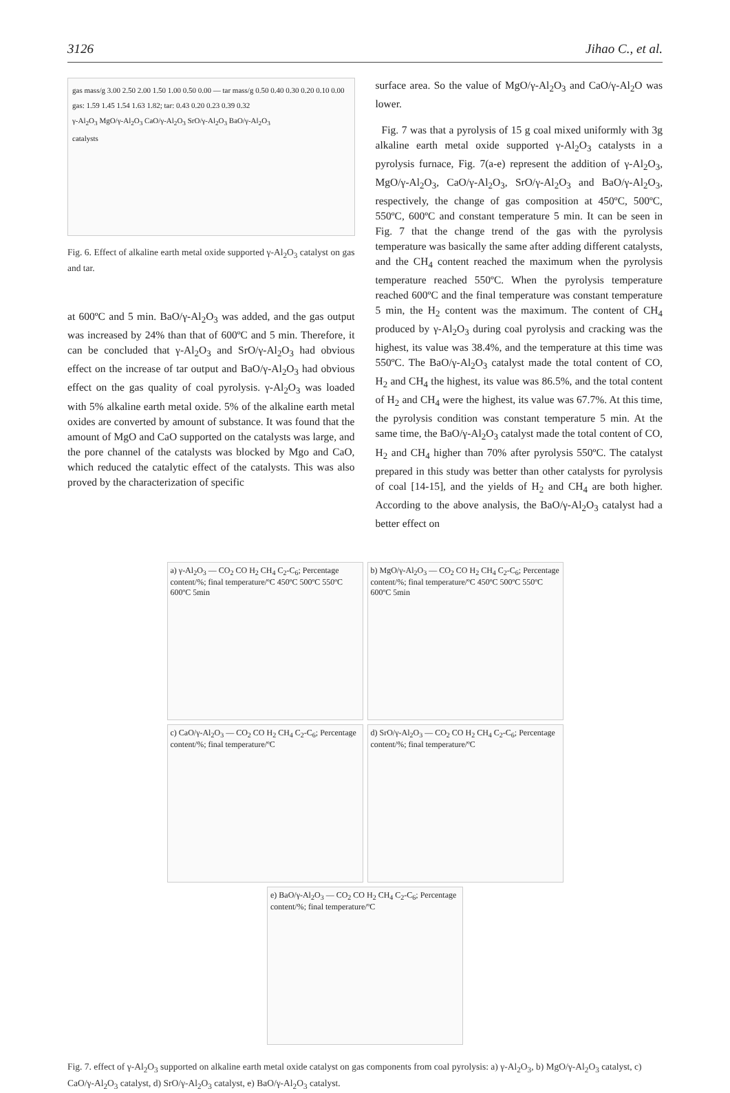3126 Jihao C., et al.
gas mass/g 3.00 2.50 2.00 1.50 1.00 0.50 0.00 — tar mass/g 0.50 0.40 0.30 0.20 0.10 0.00
gas: 1.59 1.45 1.54 1.63 1.82; tar: 0.43 0.20 0.23 0.39 0.32
γ-Al<sub>2</sub>O<sub>3</sub> MgO/γ-Al<sub>2</sub>O<sub>3</sub> CaO/γ-Al<sub>2</sub>O<sub>3</sub> SrO/γ-Al<sub>2</sub>O<sub>3</sub> BaO/γ-Al<sub>2</sub>O<sub>3</sub>
catalysts
Fig. 6. Effect of alkaline earth metal oxide supported γ-Al<sub>2</sub>O<sub>3</sub> catalyst on gas and tar.
at 600ºC and 5 min. BaO/γ-Al<sub>2</sub>O<sub>3</sub> was added, and the gas output was increased by 24% than that of 600ºC and 5 min. Therefore, it can be concluded that γ-Al<sub>2</sub>O<sub>3</sub> and SrO/γ-Al<sub>2</sub>O<sub>3</sub> had obvious effect on the increase of tar output and BaO/γ-Al<sub>2</sub>O<sub>3</sub> had obvious effect on the gas quality of coal pyrolysis. γ-Al<sub>2</sub>O<sub>3</sub> was loaded with 5% alkaline earth metal oxide. 5% of the alkaline earth metal oxides are converted by amount of substance. It was found that the amount of MgO and CaO supported on the catalysts was large, and the pore channel of the catalysts was blocked by Mgo and CaO, which reduced the catalytic effect of the catalysts. This was also proved by the characterization of specific
surface area. So the value of MgO/γ-Al<sub>2</sub>O<sub>3</sub> and CaO/γ-Al<sub>2</sub>O was lower.
Fig. 7 was that a pyrolysis of 15 g coal mixed uniformly with 3g alkaline earth metal oxide supported γ-Al<sub>2</sub>O<sub>3</sub> catalysts in a pyrolysis furnace, Fig. 7(a-e) represent the addition of γ-Al<sub>2</sub>O<sub>3</sub>, MgO/γ-Al<sub>2</sub>O<sub>3</sub>, CaO/γ-Al<sub>2</sub>O<sub>3</sub>, SrO/γ-Al<sub>2</sub>O<sub>3</sub> and BaO/γ-Al<sub>2</sub>O<sub>3</sub>, respectively, the change of gas composition at 450ºC, 500ºC, 550ºC, 600ºC and constant temperature 5 min. It can be seen in Fig. 7 that the change trend of the gas with the pyrolysis temperature was basically the same after adding different catalysts, and the CH<sub>4</sub> content reached the maximum when the pyrolysis temperature reached 550ºC. When the pyrolysis temperature reached 600ºC and the final temperature was constant temperature 5 min, the H<sub>2</sub> content was the maximum. The content of CH<sub>4</sub> produced by γ-Al<sub>2</sub>O<sub>3</sub> during coal pyrolysis and cracking was the highest, its value was 38.4%, and the temperature at this time was 550ºC. The BaO/γ-Al<sub>2</sub>O<sub>3</sub> catalyst made the total content of CO, H<sub>2</sub> and CH<sub>4</sub> the highest, its value was 86.5%, and the total content of H<sub>2</sub> and CH<sub>4</sub> were the highest, its value was 67.7%. At this time, the pyrolysis condition was constant temperature 5 min. At the same time, the BaO/γ-Al<sub>2</sub>O<sub>3</sub> catalyst made the total content of CO, H<sub>2</sub> and CH<sub>4</sub> higher than 70% after pyrolysis 550ºC. The catalyst prepared in this study was better than other catalysts for pyrolysis of coal [14-15], and the yields of H<sub>2</sub> and CH<sub>4</sub> are both higher. According to the above analysis, the BaO/γ-Al<sub>2</sub>O<sub>3</sub> catalyst had a better effect on
a) γ-Al<sub>2</sub>O<sub>3</sub> — CO<sub>2</sub> CO H<sub>2</sub> CH<sub>4</sub> C<sub>2</sub>-C<sub>6</sub>; Percentage content/%; final temperature/ºC 450ºC 500ºC 550ºC 600ºC 5min
b) MgO/γ-Al<sub>2</sub>O<sub>3</sub> — CO<sub>2</sub> CO H<sub>2</sub> CH<sub>4</sub> C<sub>2</sub>-C<sub>6</sub>; Percentage content/%; final temperature/ºC 450ºC 500ºC 550ºC 600ºC 5min
c) CaO/γ-Al<sub>2</sub>O<sub>3</sub> — CO<sub>2</sub> CO H<sub>2</sub> CH<sub>4</sub> C<sub>2</sub>-C<sub>6</sub>; Percentage content/%; final temperature/ºC
d) SrO/γ-Al<sub>2</sub>O<sub>3</sub> — CO<sub>2</sub> CO H<sub>2</sub> CH<sub>4</sub> C<sub>2</sub>-C<sub>6</sub>; Percentage content/%; final temperature/ºC
e) BaO/γ-Al<sub>2</sub>O<sub>3</sub> — CO<sub>2</sub> CO H<sub>2</sub> CH<sub>4</sub> C<sub>2</sub>-C<sub>6</sub>; Percentage content/%; final temperature/ºC
Fig. 7. effect of γ-Al<sub>2</sub>O<sub>3</sub> supported on alkaline earth metal oxide catalyst on gas components from coal pyrolysis: a) γ-Al<sub>2</sub>O<sub>3</sub>, b) MgO/γ-Al<sub>2</sub>O<sub>3</sub> catalyst, c) CaO/γ-Al<sub>2</sub>O<sub>3</sub> catalyst, d) SrO/γ-Al<sub>2</sub>O<sub>3</sub> catalyst, e) BaO/γ-Al<sub>2</sub>O<sub>3</sub> catalyst.